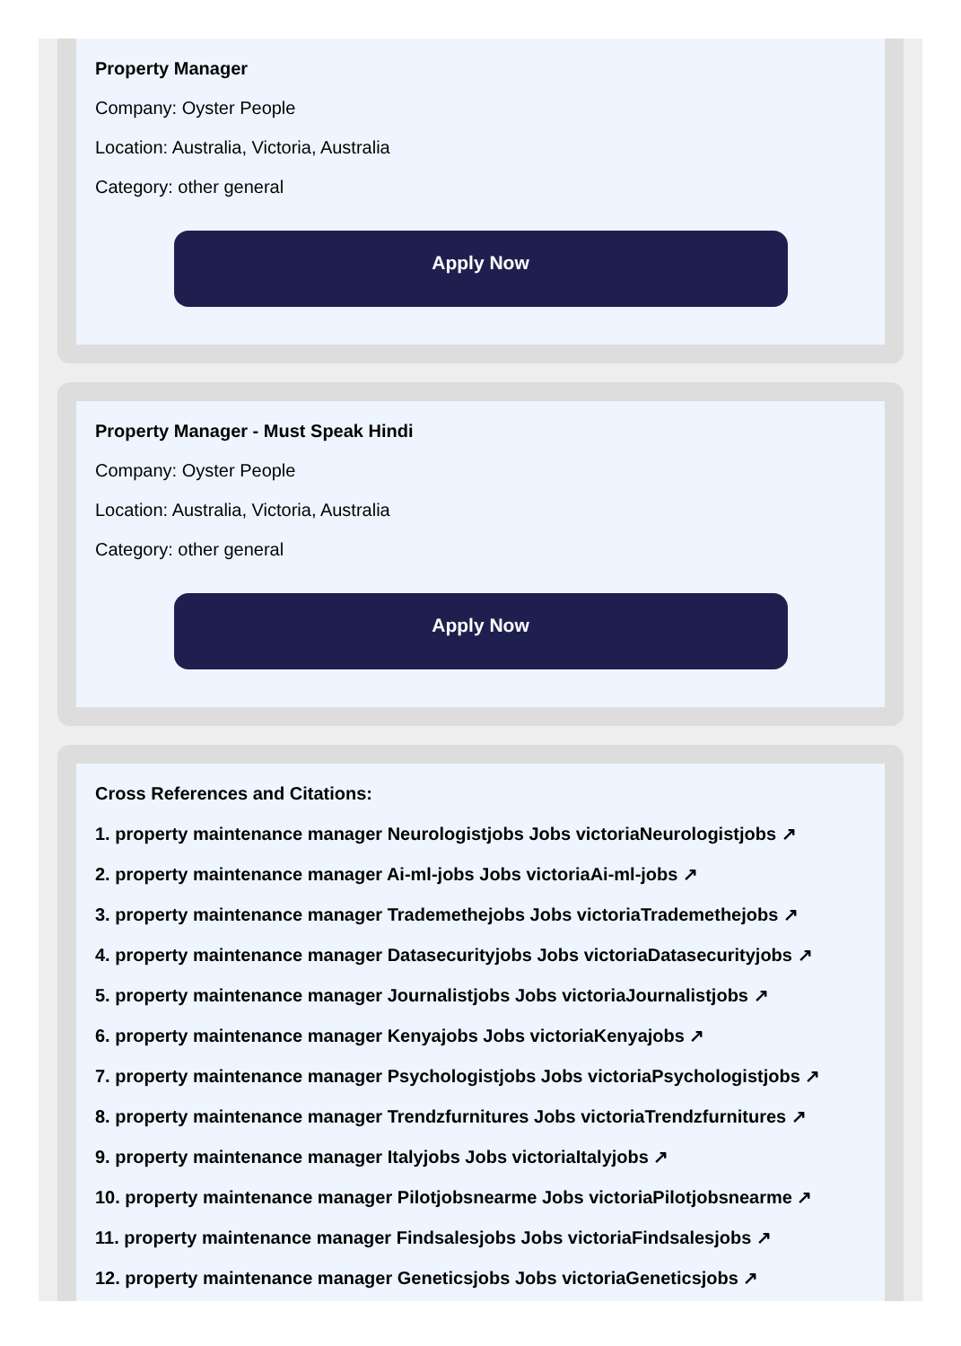Property Manager
Company: Oyster People
Location: Australia, Victoria, Australia
Category: other general
Apply Now
Property Manager - Must Speak Hindi
Company: Oyster People
Location: Australia, Victoria, Australia
Category: other general
Apply Now
Cross References and Citations:
1. property maintenance manager Neurologistjobs Jobs victoriaNeurologistjobs ↗
2. property maintenance manager Ai-ml-jobs Jobs victoriaAi-ml-jobs ↗
3. property maintenance manager Trademethejobs Jobs victoriaTrademethejobs ↗
4. property maintenance manager Datasecurityjobs Jobs victoriaDatasecurityjobs ↗
5. property maintenance manager Journalistjobs Jobs victoriaJournalistjobs ↗
6. property maintenance manager Kenyajobs Jobs victoriaKenyajobs ↗
7. property maintenance manager Psychologistjobs Jobs victoriaPsychologistjobs ↗
8. property maintenance manager Trendzfurnitures Jobs victoriaTrendzfurnitures ↗
9. property maintenance manager Italyjobs Jobs victoriaItalyjobs ↗
10. property maintenance manager Pilotjobsnearme Jobs victoriaPilotjobsnearme ↗
11. property maintenance manager Findsalesjobs Jobs victoriaFindsalesjobs ↗
12. property maintenance manager Geneticsjobs Jobs victoriaGeneticsjobs ↗